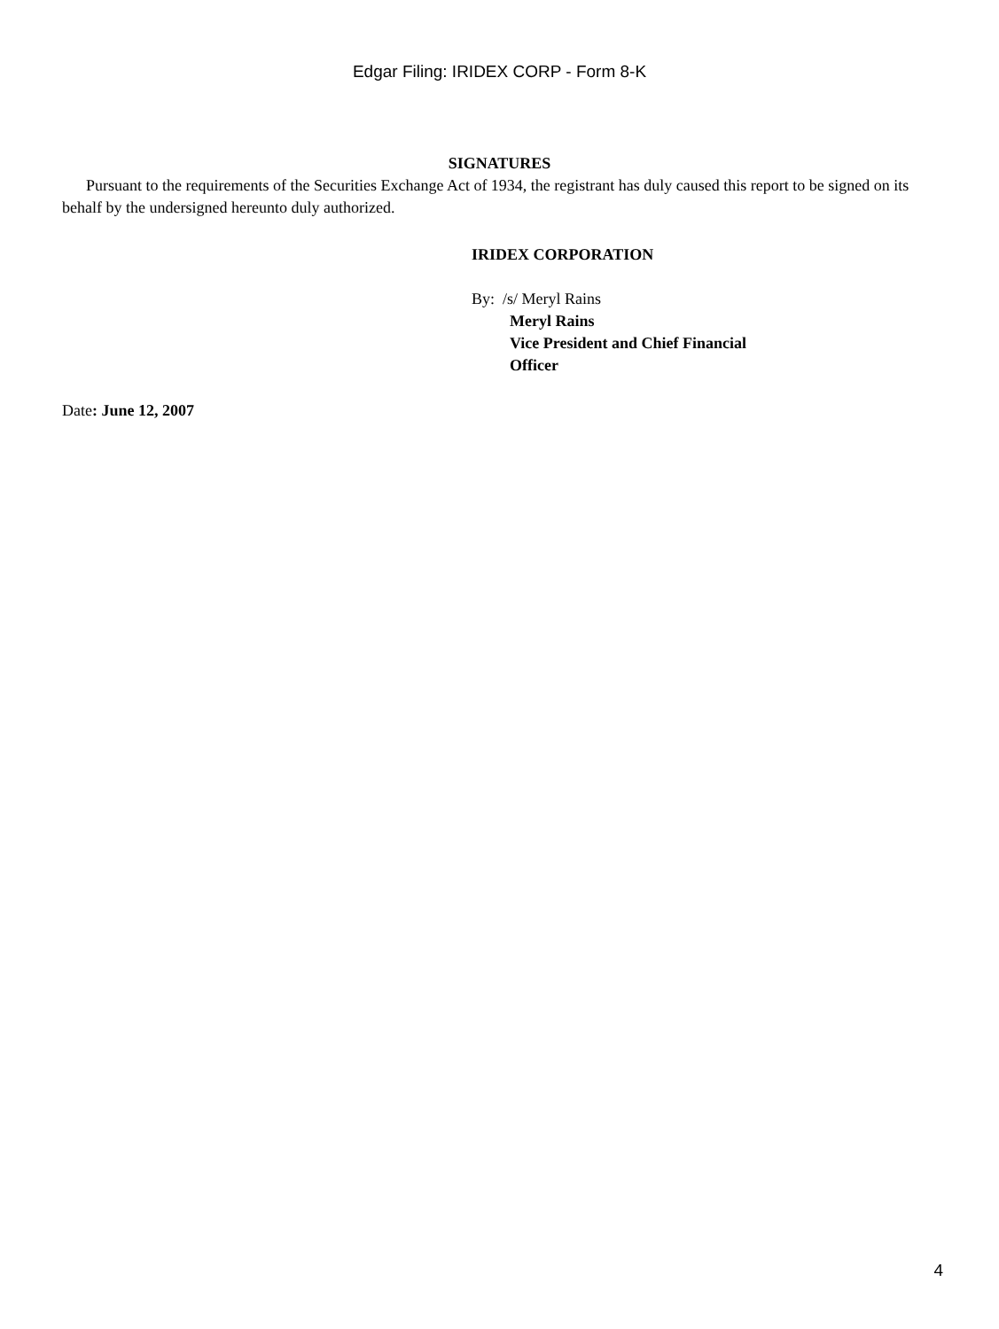Edgar Filing: IRIDEX CORP - Form 8-K
SIGNATURES
Pursuant to the requirements of the Securities Exchange Act of 1934, the registrant has duly caused this report to be signed on its behalf by the undersigned hereunto duly authorized.
IRIDEX CORPORATION
By: /s/ Meryl Rains
Meryl Rains
Vice President and Chief Financial
Officer
Date: June 12, 2007
4